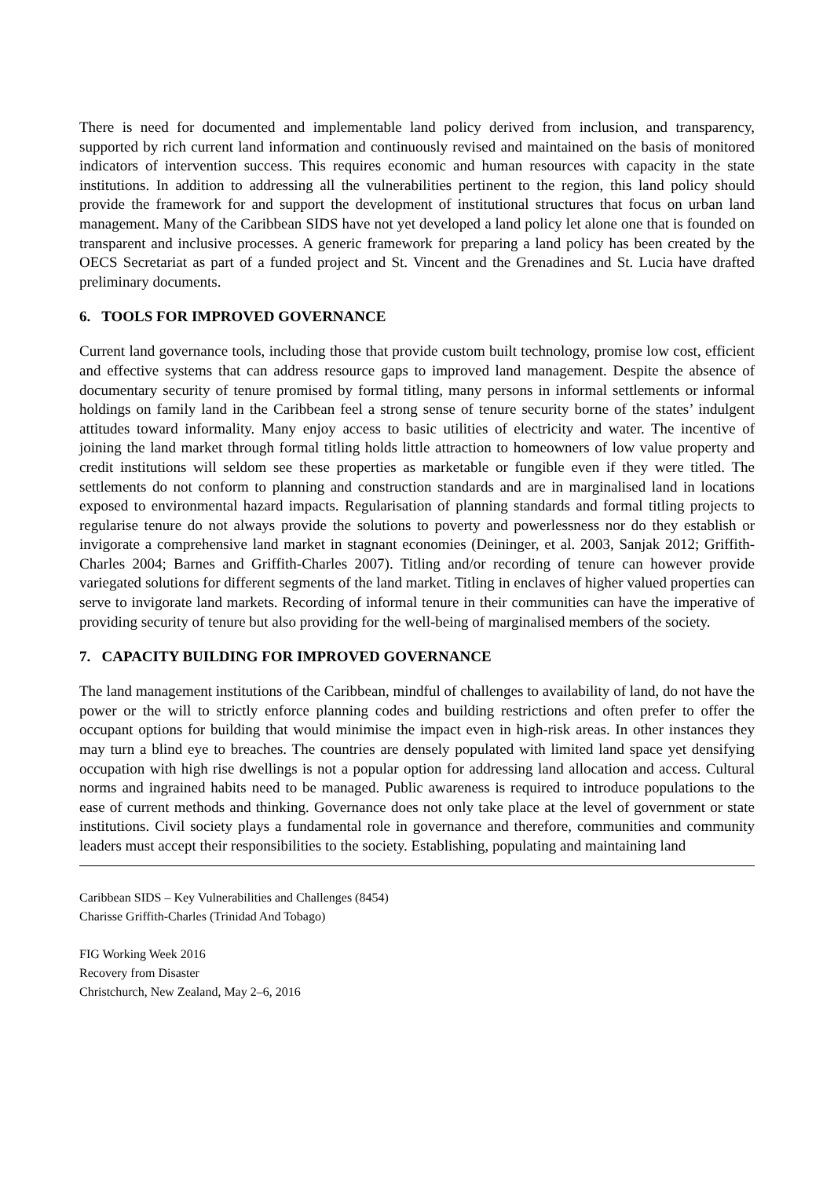There is need for documented and implementable land policy derived from inclusion, and transparency, supported by rich current land information and continuously revised and maintained on the basis of monitored indicators of intervention success. This requires economic and human resources with capacity in the state institutions. In addition to addressing all the vulnerabilities pertinent to the region, this land policy should provide the framework for and support the development of institutional structures that focus on urban land management. Many of the Caribbean SIDS have not yet developed a land policy let alone one that is founded on transparent and inclusive processes. A generic framework for preparing a land policy has been created by the OECS Secretariat as part of a funded project and St. Vincent and the Grenadines and St. Lucia have drafted preliminary documents.
6. TOOLS FOR IMPROVED GOVERNANCE
Current land governance tools, including those that provide custom built technology, promise low cost, efficient and effective systems that can address resource gaps to improved land management. Despite the absence of documentary security of tenure promised by formal titling, many persons in informal settlements or informal holdings on family land in the Caribbean feel a strong sense of tenure security borne of the states’ indulgent attitudes toward informality. Many enjoy access to basic utilities of electricity and water. The incentive of joining the land market through formal titling holds little attraction to homeowners of low value property and credit institutions will seldom see these properties as marketable or fungible even if they were titled. The settlements do not conform to planning and construction standards and are in marginalised land in locations exposed to environmental hazard impacts. Regularisation of planning standards and formal titling projects to regularise tenure do not always provide the solutions to poverty and powerlessness nor do they establish or invigorate a comprehensive land market in stagnant economies (Deininger, et al. 2003, Sanjak 2012; Griffith-Charles 2004; Barnes and Griffith-Charles 2007). Titling and/or recording of tenure can however provide variegated solutions for different segments of the land market. Titling in enclaves of higher valued properties can serve to invigorate land markets. Recording of informal tenure in their communities can have the imperative of providing security of tenure but also providing for the well-being of marginalised members of the society.
7. CAPACITY BUILDING FOR IMPROVED GOVERNANCE
The land management institutions of the Caribbean, mindful of challenges to availability of land, do not have the power or the will to strictly enforce planning codes and building restrictions and often prefer to offer the occupant options for building that would minimise the impact even in high-risk areas. In other instances they may turn a blind eye to breaches. The countries are densely populated with limited land space yet densifying occupation with high rise dwellings is not a popular option for addressing land allocation and access. Cultural norms and ingrained habits need to be managed. Public awareness is required to introduce populations to the ease of current methods and thinking. Governance does not only take place at the level of government or state institutions. Civil society plays a fundamental role in governance and therefore, communities and community leaders must accept their responsibilities to the society. Establishing, populating and maintaining land
Caribbean SIDS – Key Vulnerabilities and Challenges (8454)
Charisse Griffith-Charles (Trinidad And Tobago)
FIG Working Week 2016
Recovery from Disaster
Christchurch, New Zealand, May 2–6, 2016